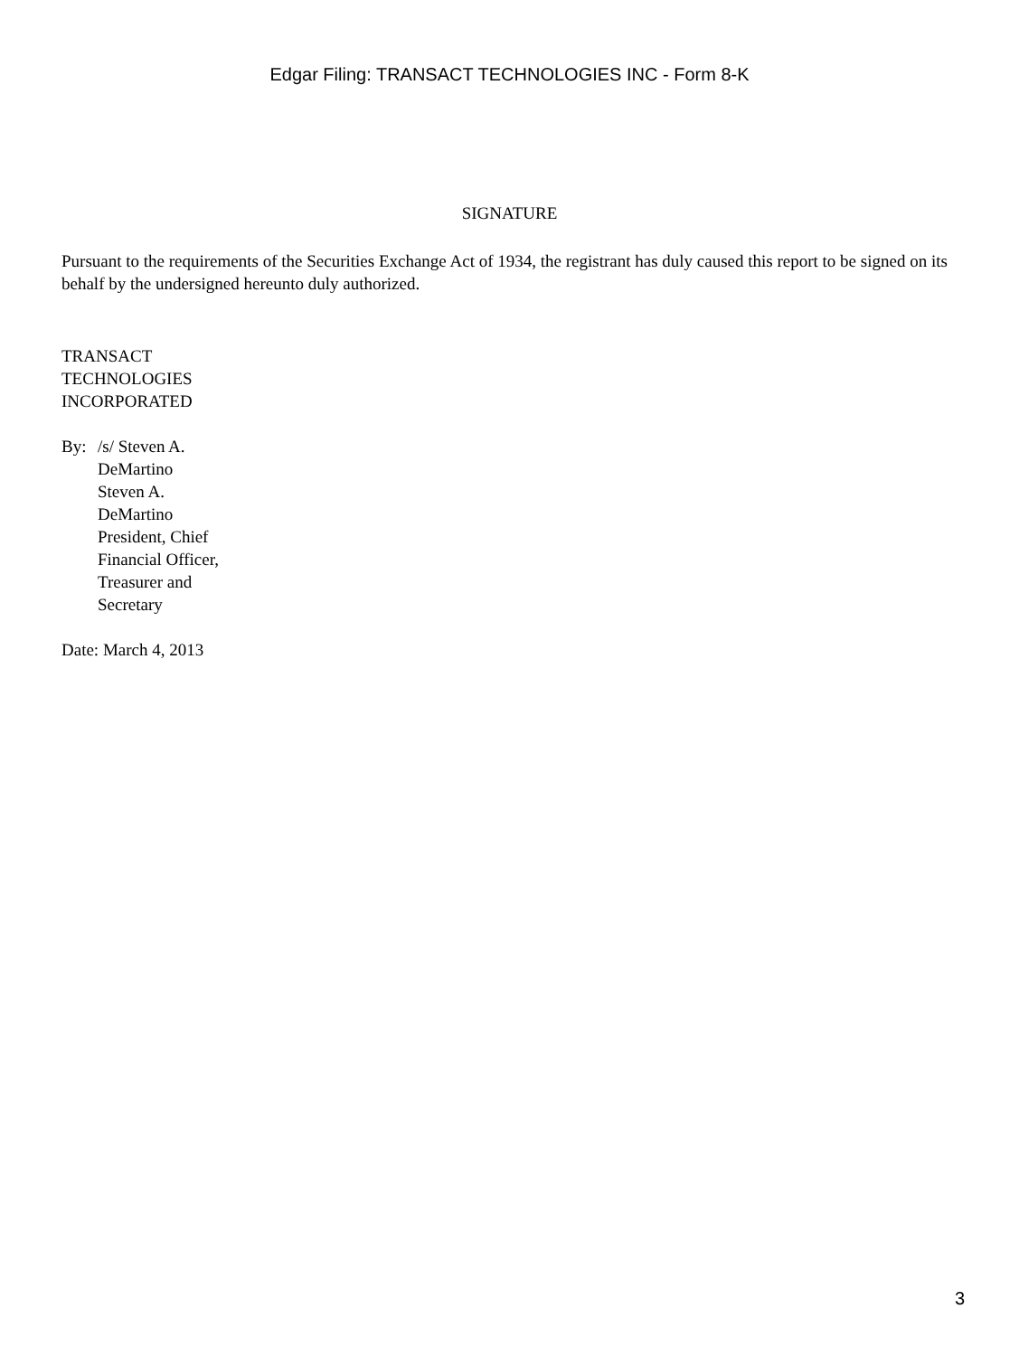Edgar Filing: TRANSACT TECHNOLOGIES INC - Form 8-K
SIGNATURE
Pursuant to the requirements of the Securities Exchange Act of 1934, the registrant has duly caused this report to be signed on its behalf by the undersigned hereunto duly authorized.
TRANSACT
TECHNOLOGIES
INCORPORATED
By: /s/ Steven A.
DeMartino
Steven A.
DeMartino
President, Chief
Financial Officer,
Treasurer and
Secretary
Date: March 4, 2013
3